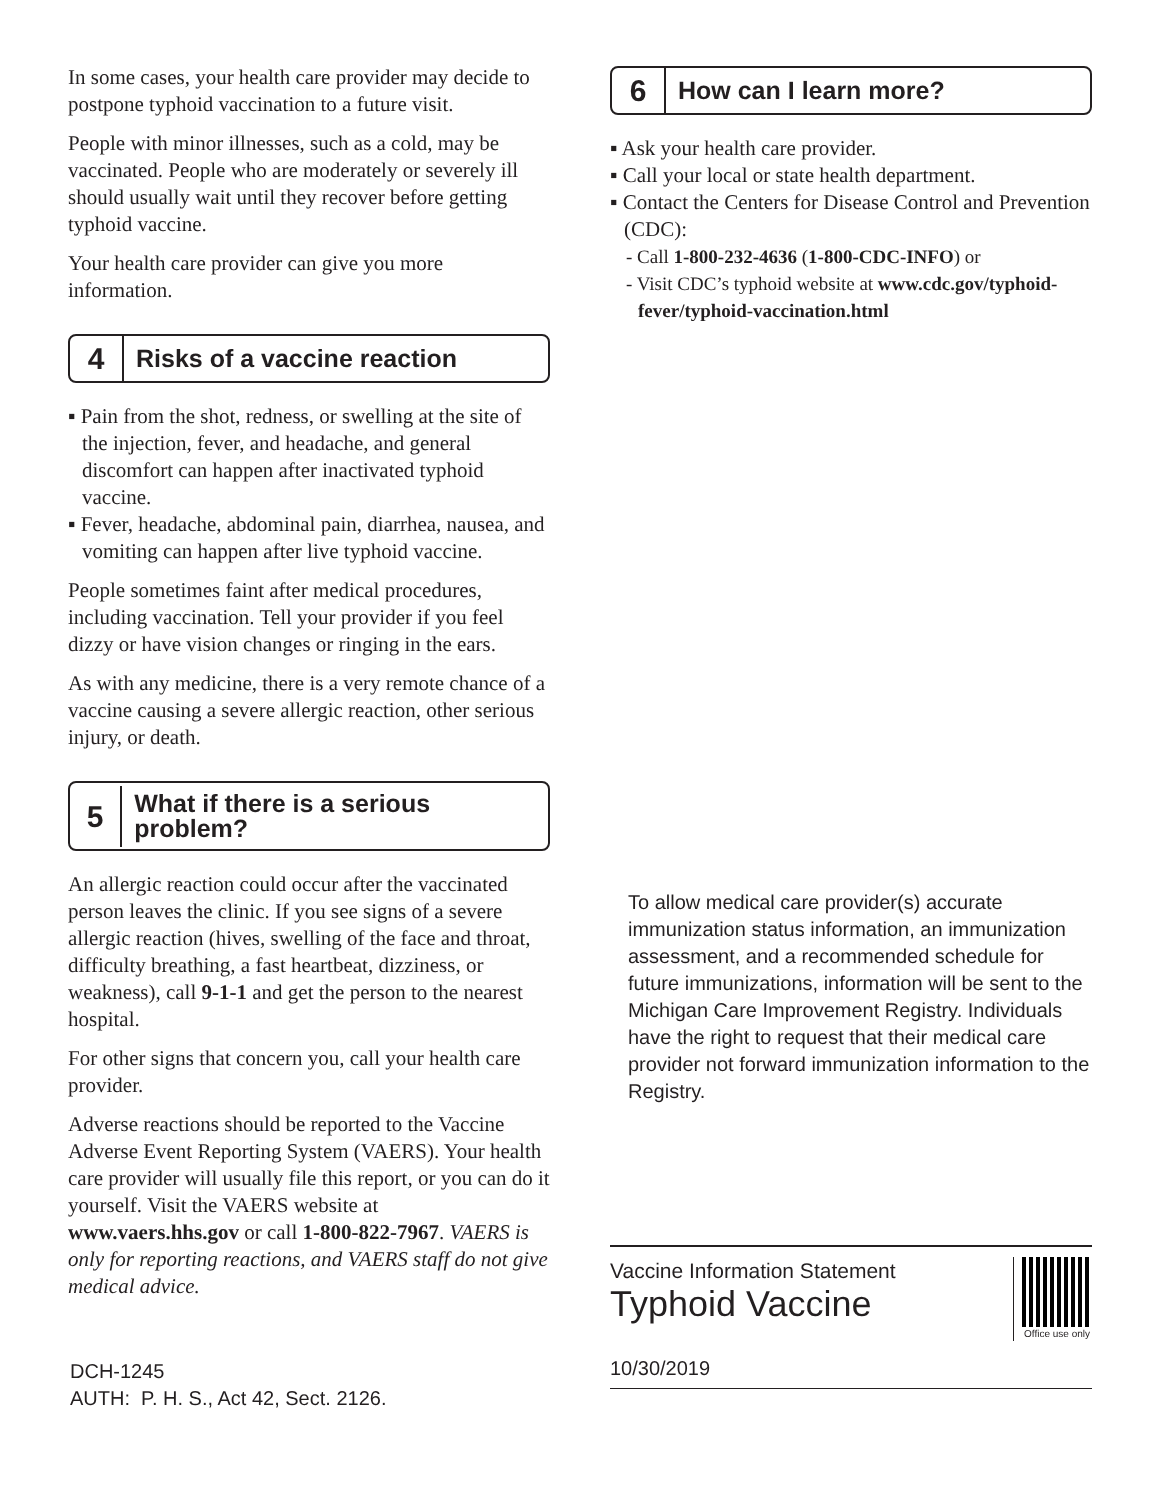In some cases, your health care provider may decide to postpone typhoid vaccination to a future visit.
People with minor illnesses, such as a cold, may be vaccinated. People who are moderately or severely ill should usually wait until they recover before getting typhoid vaccine.
Your health care provider can give you more information.
4
Risks of a vaccine reaction
▪ Pain from the shot, redness, or swelling at the site of the injection, fever, and headache, and general discomfort can happen after inactivated typhoid vaccine.
▪ Fever, headache, abdominal pain, diarrhea, nausea, and vomiting can happen after live typhoid vaccine.
People sometimes faint after medical procedures, including vaccination. Tell your provider if you feel dizzy or have vision changes or ringing in the ears.
As with any medicine, there is a very remote chance of a vaccine causing a severe allergic reaction, other serious injury, or death.
5
What if there is a serious problem?
An allergic reaction could occur after the vaccinated person leaves the clinic. If you see signs of a severe allergic reaction (hives, swelling of the face and throat, difficulty breathing, a fast heartbeat, dizziness, or weakness), call 9-1-1 and get the person to the nearest hospital.
For other signs that concern you, call your health care provider.
Adverse reactions should be reported to the Vaccine Adverse Event Reporting System (VAERS). Your health care provider will usually file this report, or you can do it yourself. Visit the VAERS website at www.vaers.hhs.gov or call 1-800-822-7967. VAERS is only for reporting reactions, and VAERS staff do not give medical advice.
DCH-1245
AUTH: P. H. S., Act 42, Sect. 2126.
6
How can I learn more?
▪ Ask your health care provider.
▪ Call your local or state health department.
▪ Contact the Centers for Disease Control and Prevention (CDC):
- Call 1-800-232-4636 (1-800-CDC-INFO) or
- Visit CDC’s typhoid website at www.cdc.gov/typhoid-fever/typhoid-vaccination.html
To allow medical care provider(s) accurate immunization status information, an immunization assessment, and a recommended schedule for future immunizations, information will be sent to the Michigan Care Improvement Registry. Individuals have the right to request that their medical care provider not forward immunization information to the Registry.
Vaccine Information Statement
Typhoid Vaccine
Office use only
10/30/2019